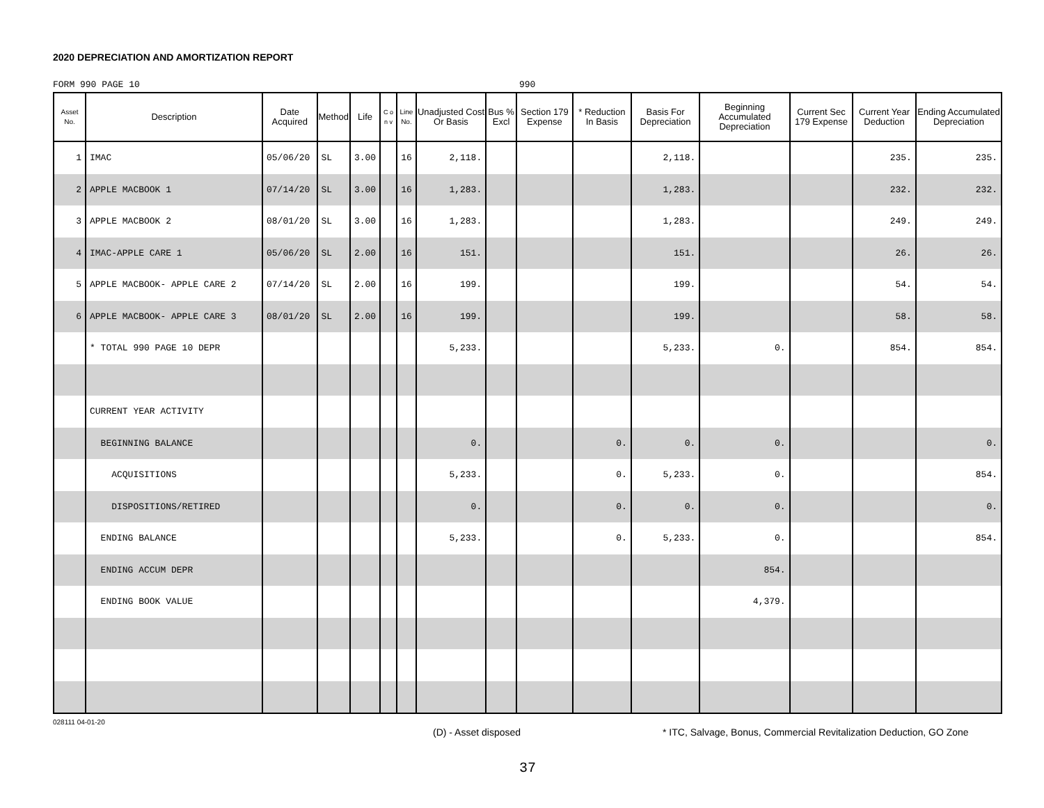2020 DEPRECIATION AND AMORTIZATION REPORT
FORM 990 PAGE 10 990
| Asset No. | Description | Date Acquired | Method | Life | C o n v | Line No. | Unadjusted Cost Or Basis | Bus % Excl | Section 179 Expense | * Reduction In Basis | Basis For Depreciation | Beginning Accumulated Depreciation | Current Sec 179 Expense | Current Year Deduction | Ending Accumulated Depreciation |
| --- | --- | --- | --- | --- | --- | --- | --- | --- | --- | --- | --- | --- | --- | --- | --- |
| 1 | IMAC | 05/06/20 | SL | 3.00 | | 16 | 2,118. | | | | 2,118. | | | 235. | 235. |
| 2 | APPLE MACBOOK 1 | 07/14/20 | SL | 3.00 | | 16 | 1,283. | | | | 1,283. | | | 232. | 232. |
| 3 | APPLE MACBOOK 2 | 08/01/20 | SL | 3.00 | | 16 | 1,283. | | | | 1,283. | | | 249. | 249. |
| 4 | IMAC-APPLE CARE 1 | 05/06/20 | SL | 2.00 | | 16 | 151. | | | | 151. | | | 26. | 26. |
| 5 | APPLE MACBOOK- APPLE CARE 2 | 07/14/20 | SL | 2.00 | | 16 | 199. | | | | 199. | | | 54. | 54. |
| 6 | APPLE MACBOOK- APPLE CARE 3 | 08/01/20 | SL | 2.00 | | 16 | 199. | | | | 199. | | | 58. | 58. |
| | * TOTAL 990 PAGE 10 DEPR | | | | | | 5,233. | | | | 5,233. | 0. | | 854. | 854. |
| | CURRENT YEAR ACTIVITY | | | | | | | | | | | | | | |
| | BEGINNING BALANCE | | | | | | 0. | | | 0. | 0. | 0. | | | 0. |
| | ACQUISITIONS | | | | | | 5,233. | | | 0. | 5,233. | 0. | | | 854. |
| | DISPOSITIONS/RETIRED | | | | | | 0. | | | 0. | 0. | 0. | | | 0. |
| | ENDING BALANCE | | | | | | 5,233. | | | 0. | 5,233. | 0. | | | 854. |
| | ENDING ACCUM DEPR | | | | | | | | | | | 854. | | | |
| | ENDING BOOK VALUE | | | | | | | | | | | 4,379. | | | |
028111 04-01-20 (D) - Asset disposed * ITC, Salvage, Bonus, Commercial Revitalization Deduction, GO Zone
37